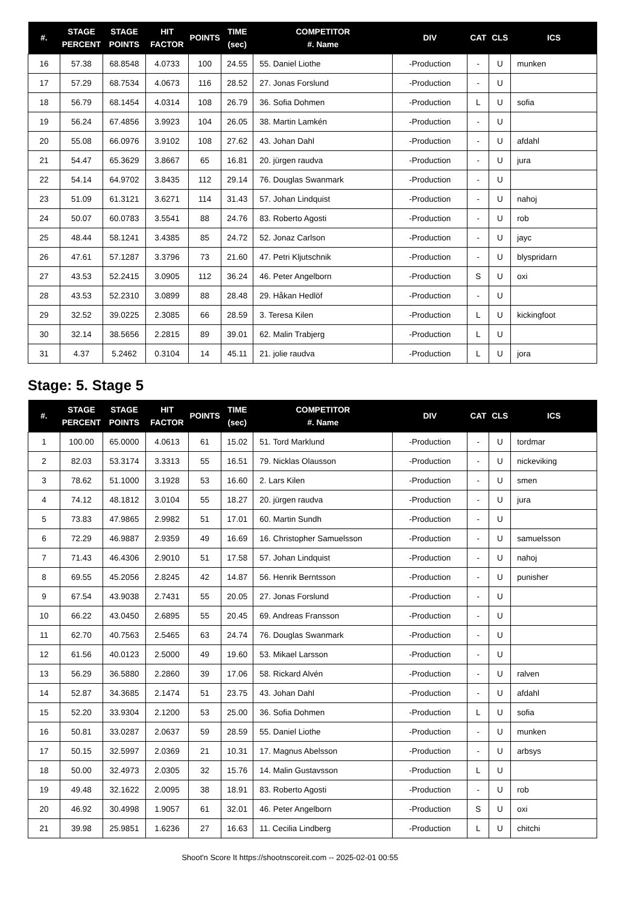| #. | STAGE PERCENT | STAGE POINTS | HIT FACTOR | POINTS | TIME (sec) | COMPETITOR #. Name | DIV | CAT | CLS | ICS |
| --- | --- | --- | --- | --- | --- | --- | --- | --- | --- | --- |
| 16 | 57.38 | 68.8548 | 4.0733 | 100 | 24.55 | 55. Daniel Liothe | -Production | - | U | munken |
| 17 | 57.29 | 68.7534 | 4.0673 | 116 | 28.52 | 27. Jonas Forslund | -Production | - | U | |
| 18 | 56.79 | 68.1454 | 4.0314 | 108 | 26.79 | 36. Sofia Dohmen | -Production | L | U | sofia |
| 19 | 56.24 | 67.4856 | 3.9923 | 104 | 26.05 | 38. Martin Lamkén | -Production | - | U | |
| 20 | 55.08 | 66.0976 | 3.9102 | 108 | 27.62 | 43. Johan Dahl | -Production | - | U | afdahl |
| 21 | 54.47 | 65.3629 | 3.8667 | 65 | 16.81 | 20. jürgen raudva | -Production | - | U | jura |
| 22 | 54.14 | 64.9702 | 3.8435 | 112 | 29.14 | 76. Douglas Swanmark | -Production | - | U | |
| 23 | 51.09 | 61.3121 | 3.6271 | 114 | 31.43 | 57. Johan Lindquist | -Production | - | U | nahoj |
| 24 | 50.07 | 60.0783 | 3.5541 | 88 | 24.76 | 83. Roberto Agosti | -Production | - | U | rob |
| 25 | 48.44 | 58.1241 | 3.4385 | 85 | 24.72 | 52. Jonaz Carlson | -Production | - | U | jayc |
| 26 | 47.61 | 57.1287 | 3.3796 | 73 | 21.60 | 47. Petri Kljutschnik | -Production | - | U | blyspridarn |
| 27 | 43.53 | 52.2415 | 3.0905 | 112 | 36.24 | 46. Peter Angelborn | -Production | S | U | oxi |
| 28 | 43.53 | 52.2310 | 3.0899 | 88 | 28.48 | 29. Håkan Hedlöf | -Production | - | U | |
| 29 | 32.52 | 39.0225 | 2.3085 | 66 | 28.59 | 3. Teresa Kilen | -Production | L | U | kickingfoot |
| 30 | 32.14 | 38.5656 | 2.2815 | 89 | 39.01 | 62. Malin Trabjerg | -Production | L | U | |
| 31 | 4.37 | 5.2462 | 0.3104 | 14 | 45.11 | 21. jolie raudva | -Production | L | U | jora |
Stage: 5. Stage 5
| #. | STAGE PERCENT | STAGE POINTS | HIT FACTOR | POINTS | TIME (sec) | COMPETITOR #. Name | DIV | CAT | CLS | ICS |
| --- | --- | --- | --- | --- | --- | --- | --- | --- | --- | --- |
| 1 | 100.00 | 65.0000 | 4.0613 | 61 | 15.02 | 51. Tord Marklund | -Production | - | U | tordmar |
| 2 | 82.03 | 53.3174 | 3.3313 | 55 | 16.51 | 79. Nicklas Olausson | -Production | - | U | nickeviking |
| 3 | 78.62 | 51.1000 | 3.1928 | 53 | 16.60 | 2. Lars Kilen | -Production | - | U | smen |
| 4 | 74.12 | 48.1812 | 3.0104 | 55 | 18.27 | 20. jürgen raudva | -Production | - | U | jura |
| 5 | 73.83 | 47.9865 | 2.9982 | 51 | 17.01 | 60. Martin Sundh | -Production | - | U | |
| 6 | 72.29 | 46.9887 | 2.9359 | 49 | 16.69 | 16. Christopher Samuelsson | -Production | - | U | samuelsson |
| 7 | 71.43 | 46.4306 | 2.9010 | 51 | 17.58 | 57. Johan Lindquist | -Production | - | U | nahoj |
| 8 | 69.55 | 45.2056 | 2.8245 | 42 | 14.87 | 56. Henrik Berntsson | -Production | - | U | punisher |
| 9 | 67.54 | 43.9038 | 2.7431 | 55 | 20.05 | 27. Jonas Forslund | -Production | - | U | |
| 10 | 66.22 | 43.0450 | 2.6895 | 55 | 20.45 | 69. Andreas Fransson | -Production | - | U | |
| 11 | 62.70 | 40.7563 | 2.5465 | 63 | 24.74 | 76. Douglas Swanmark | -Production | - | U | |
| 12 | 61.56 | 40.0123 | 2.5000 | 49 | 19.60 | 53. Mikael Larsson | -Production | - | U | |
| 13 | 56.29 | 36.5880 | 2.2860 | 39 | 17.06 | 58. Rickard Alvén | -Production | - | U | ralven |
| 14 | 52.87 | 34.3685 | 2.1474 | 51 | 23.75 | 43. Johan Dahl | -Production | - | U | afdahl |
| 15 | 52.20 | 33.9304 | 2.1200 | 53 | 25.00 | 36. Sofia Dohmen | -Production | L | U | sofia |
| 16 | 50.81 | 33.0287 | 2.0637 | 59 | 28.59 | 55. Daniel Liothe | -Production | - | U | munken |
| 17 | 50.15 | 32.5997 | 2.0369 | 21 | 10.31 | 17. Magnus Abelsson | -Production | - | U | arbsys |
| 18 | 50.00 | 32.4973 | 2.0305 | 32 | 15.76 | 14. Malin Gustavsson | -Production | L | U | |
| 19 | 49.48 | 32.1622 | 2.0095 | 38 | 18.91 | 83. Roberto Agosti | -Production | - | U | rob |
| 20 | 46.92 | 30.4998 | 1.9057 | 61 | 32.01 | 46. Peter Angelborn | -Production | S | U | oxi |
| 21 | 39.98 | 25.9851 | 1.6236 | 27 | 16.63 | 11. Cecilia Lindberg | -Production | L | U | chitchi |
Shoot'n Score It https://shootnscoreit.com -- 2025-02-01 00:55